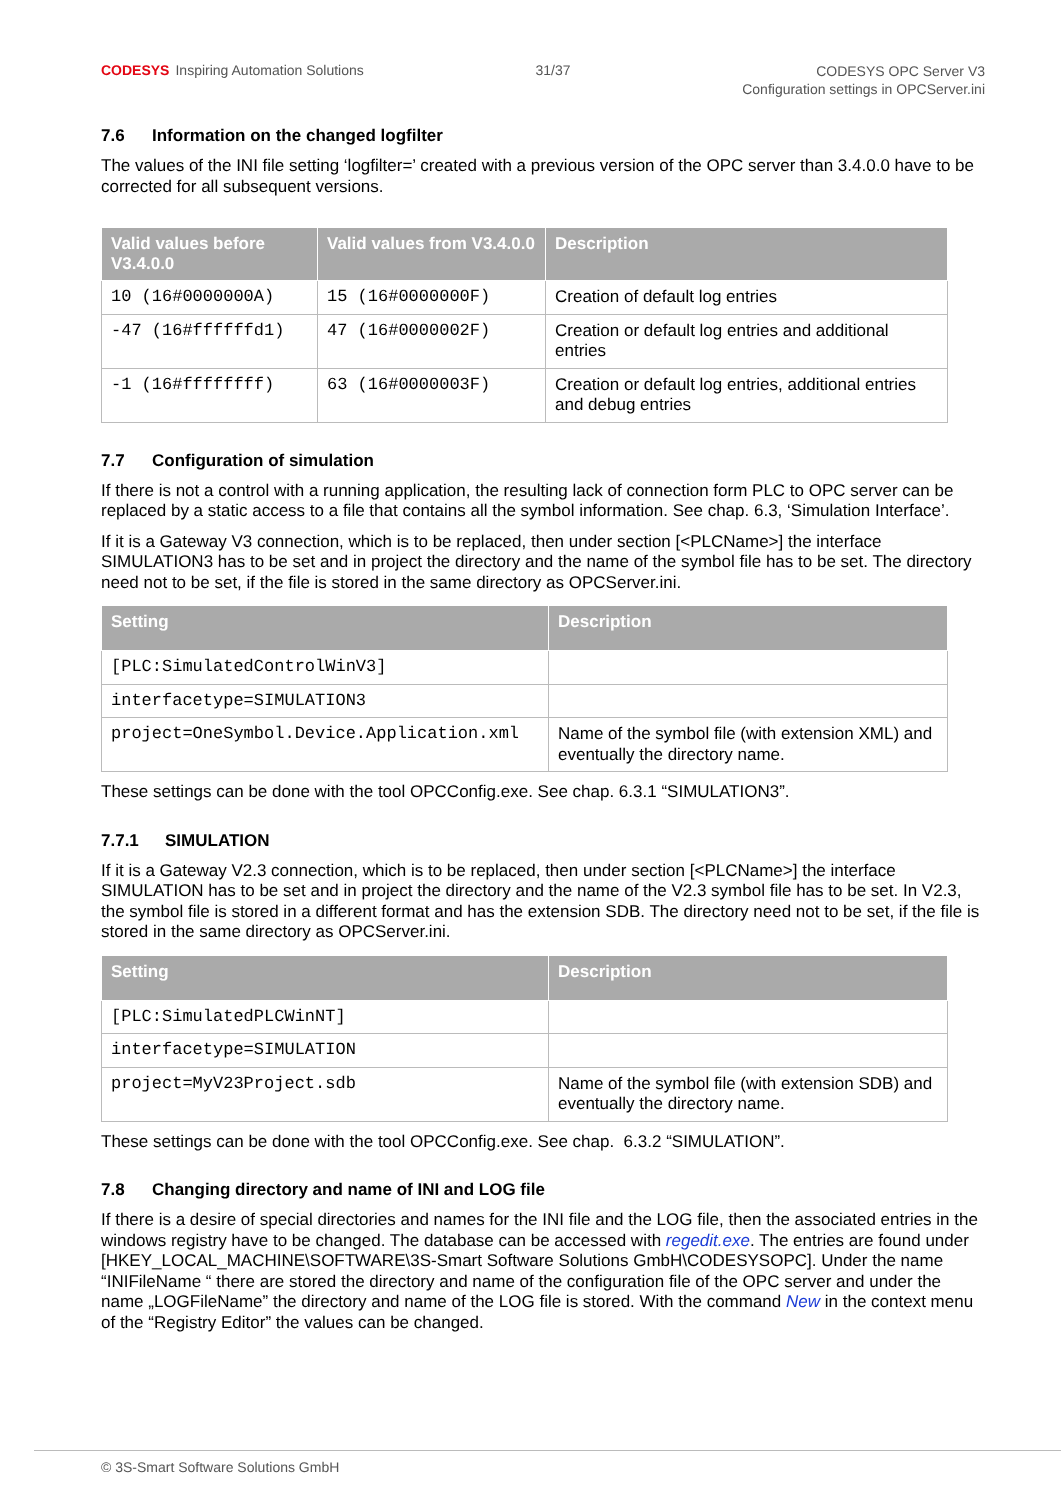CODESYS Inspiring Automation Solutions
31/37
CODESYS OPC Server V3
Configuration settings in OPCServer.ini
7.6 Information on the changed logfilter
The values of the INI file setting ‘logfilter=’ created with a previous version of the OPC server than 3.4.0.0 have to be corrected for all subsequent versions.
| Valid values before V3.4.0.0 | Valid values from V3.4.0.0 | Description |
| --- | --- | --- |
| 10 (16#0000000A) | 15 (16#0000000F) | Creation of default log entries |
| -47 (16#ffffffd1) | 47 (16#0000002F) | Creation or default log entries and additional entries |
| -1 (16#ffffffff) | 63 (16#0000003F) | Creation or default log entries, additional entries and debug entries |
7.7 Configuration of simulation
If there is not a control with a running application, the resulting lack of connection form PLC to OPC server can be replaced by a static access to a file that contains all the symbol information. See chap. 6.3, ‘Simulation Interface’.
If it is a Gateway V3 connection, which is to be replaced, then under section [<PLCName>] the interface SIMULATION3 has to be set and in project the directory and the name of the symbol file has to be set. The directory need not to be set, if the file is stored in the same directory as OPCServer.ini.
| Setting | Description |
| --- | --- |
| [PLC:SimulatedControlWinV3] | |
| interfacetype=SIMULATION3 | |
| project=OneSymbol.Device.Application.xml | Name of the symbol file (with extension XML) and eventually the directory name. |
These settings can be done with the tool OPCConfig.exe. See chap. 6.3.1 “SIMULATION3”.
7.7.1 SIMULATION
If it is a Gateway V2.3 connection, which is to be replaced, then under section [<PLCName>] the interface SIMULATION has to be set and in project the directory and the name of the V2.3 symbol file has to be set. In V2.3, the symbol file is stored in a different format and has the extension SDB. The directory need not to be set, if the file is stored in the same directory as OPCServer.ini.
| Setting | Description |
| --- | --- |
| [PLC:SimulatedPLCWinNT] | |
| interfacetype=SIMULATION | |
| project=MyV23Project.sdb | Name of the symbol file (with extension SDB) and eventually the directory name. |
These settings can be done with the tool OPCConfig.exe. See chap. 6.3.2 “SIMULATION”.
7.8 Changing directory and name of INI and LOG file
If there is a desire of special directories and names for the INI file and the LOG file, then the associated entries in the windows registry have to be changed. The database can be accessed with regedit.exe. The entries are found under [HKEY_LOCAL_MACHINE\SOFTWARE\3S-Smart Software Solutions GmbH\CODESYSOPC]. Under the name “INIFileName “ there are stored the directory and name of the configuration file of the OPC server and under the name „LOGFileName” the directory and name of the LOG file is stored. With the command New in the context menu of the “Registry Editor” the values can be changed.
© 3S-Smart Software Solutions GmbH